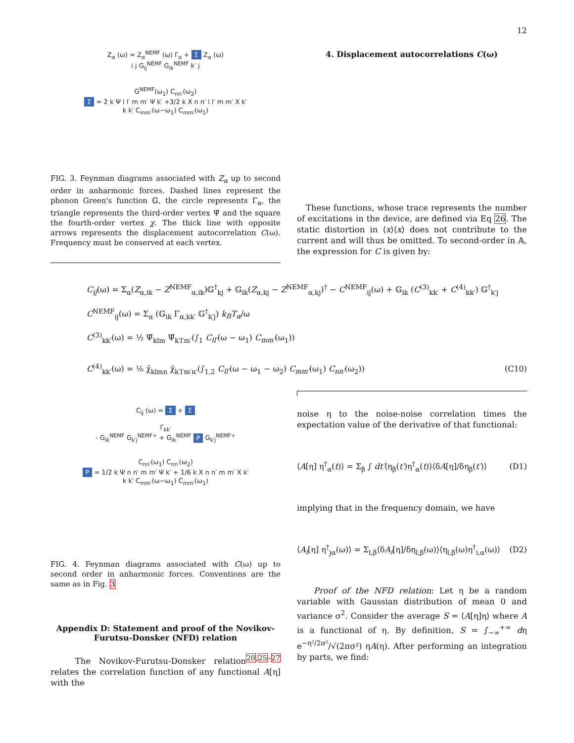12
Z<sub>α</sub> (ω) = Z<sub>α</sub><sup>NEMF</sup> (ω) Γ<sub>α</sub> + Σ Z<sub>α</sub> (ω)
i j G<sub>ij</sub><sup>NEMF</sup> G<sub>ik</sub><sup>NEMF</sup> k′ j
G<sup>NEMF</sup>(ω<sub>1</sub>) C<sub>nn′</sub>(ω<sub>2</sub>)
Σ = 2 k Ψ l l′ m m′ Ψ k′ +3/2 k X n n′ l l′ m m′ X k′
k k′ C<sub>mm′</sub>(ω−ω<sub>1</sub>) C<sub>mm′</sub>(ω<sub>1</sub>)
FIG. 3. Feynman diagrams associated with Z<sub>α</sub> up to second order in anharmonic forces. Dashed lines represent the phonon Green's function 𝔾, the circle represents Γ<sub>α</sub>, the triangle represents the third-order vertex Ψ̄ and the square the fourth-order vertex χ. The thick line with opposite arrows represents the displacement autocorrelation C(ω). Frequency must be conserved at each vertex.
4. Displacement autocorrelations C(ω)
These functions, whose trace represents the number of excitations in the device, are defined via Eq 26. The static distortion in ⟨x⟩⟨x⟩ does not contribute to the current and will thus be omitted. To second-order in 𝔸, the expression for C is given by:
C<sub>ij</sub>(ω) = Σ<sub>α</sub>(Z<sub>α,ik</sub> − Z<sup>NEMF</sup><sub>α,ik</sub>)𝔾<sup>†</sup><sub>kj</sub> + 𝔾<sub>ik</sub>(Z<sub>α,kj</sub> − Z<sup>NEMF</sup><sub>α,kj</sub>)<sup>†</sup> − C<sup>NEMF</sup><sub>ij</sub>(ω) + 𝔾<sub>ik</sub> (C<sup>(3)</sup><sub>kk′</sub> + C<sup>(4)</sup><sub>kk′</sub>) 𝔾<sup>†</sup><sub>k′j</sub>
C<sup>NEMF</sup><sub>ij</sub>(ω) = Σ<sub>α</sub> (𝔾<sub>ik</sub> Γ<sub>α,kk′</sub> 𝔾<sup>†</sup><sub>k′j</sub>) k<sub>B</sub>T<sub>α</sub>/ω
C<sup>(3)</sup><sub>kk′</sub>(ω) = ½ Ψ̄<sub>klm</sub> Ψ̄<sub>k′l′m′</sub>(∫<sub>1</sub> C<sub>ll′</sub>(ω − ω<sub>1</sub>) C<sub>mm′</sub>(ω<sub>1</sub>))
C<sup>(4)</sup><sub>kk′</sub>(ω) = ⅙ χ̄<sub>klmn</sub> χ̄<sub>k′l′m′n′</sub>(∫<sub>1,2</sub> C<sub>ll′</sub>(ω − ω<sub>1</sub> − ω<sub>2</sub>) C<sub>mm′</sub>(ω<sub>1</sub>) C<sub>nn′</sub>(ω<sub>2</sub>)) (C10)
C<sub>ij</sub> (ω) = Σ + Σ
Γ<sub>kk′</sub>
- G<sub>ik</sub><sup>NEMF</sup> G<sub>k′j</sub><sup>NEMF+</sup> + G<sub>ik</sub><sup>NEMF</sup> P G<sub>k′j</sub><sup>NEMF+</sup>
C<sub>nn′</sub>(ω<sub>1</sub>) C<sub>nn′</sub>(ω<sub>2</sub>)
P = 1/2 k Ψ n n′ m m′ Ψ k′ + 1/6 k X n n′ m m′ X k′
k k′ C<sub>mm′</sub>(ω−ω<sub>1</sub>) C<sub>mm′</sub>(ω<sub>1</sub>)
FIG. 4. Feynman diagrams associated with C(ω) up to second order in anharmonic forces. Conventions are the same as in Fig. 3
Appendix D: Statement and proof of the Novikov-Furutsu-Donsker (NFD) relation
The Novikov-Furutsu-Donsker relation<sup>20,25–27</sup> relates the correlation function of any functional A[η] with the
noise η to the noise-noise correlation times the expectation value of the derivative of that functional:
⟨A[η] η<sup>†</sup><sub>α</sub>(t)⟩ = Σ<sub>β</sub> ∫ dt′⟨η<sub>β</sub>(t′)η<sup>†</sup><sub>α</sub>(t)⟩⟨δA[η]/δη<sub>β</sub>(t′)⟩ (D1)
implying that in the frequency domain, we have
⟨A<sub>i</sub>[η] η<sup>†</sup><sub>jα</sub>(ω)⟩ = Σ<sub>l,β</sub>⟨δA<sub>i</sub>[η]/δη<sub>l,β</sub>(ω)⟩⟨η<sub>l,β</sub>(ω)η<sup>†</sup><sub>i,α</sub>(ω)⟩ (D2)
Proof of the NFD relation: Let η be a random variable with Gaussian distribution of mean 0 and variance σ<sup>2</sup>. Consider the average S = ⟨A[η]η⟩ where A is a functional of η. By definition, S = ∫<sub>−∞</sub><sup>+∞</sup> dη e<sup>−η²/2σ²</sup>/√(2πσ²) ηA(η). After performing an integration by parts, we find: